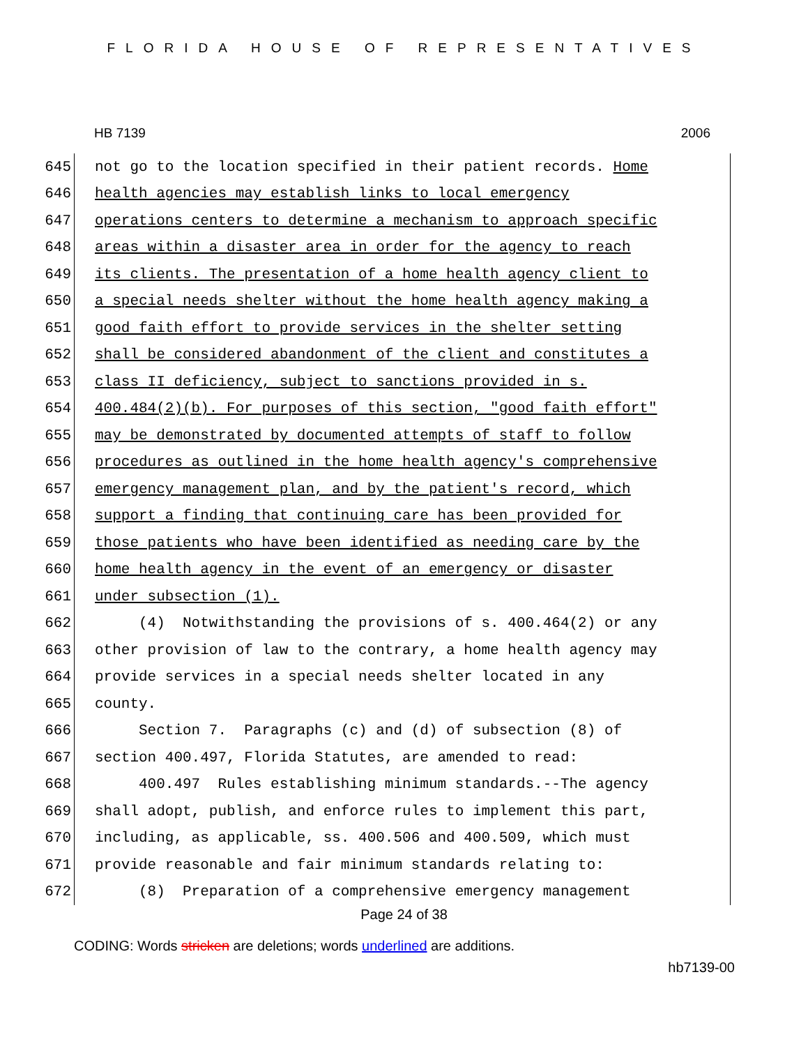FLORIDA HOUSE OF REPRESENTATIVES
HB 7139 2006
645 not go to the location specified in their patient records. Home
646 health agencies may establish links to local emergency
647 operations centers to determine a mechanism to approach specific
648 areas within a disaster area in order for the agency to reach
649 its clients. The presentation of a home health agency client to
650 a special needs shelter without the home health agency making a
651 good faith effort to provide services in the shelter setting
652 shall be considered abandonment of the client and constitutes a
653 class II deficiency, subject to sanctions provided in s.
654 400.484(2)(b). For purposes of this section, "good faith effort"
655 may be demonstrated by documented attempts of staff to follow
656 procedures as outlined in the home health agency's comprehensive
657 emergency management plan, and by the patient's record, which
658 support a finding that continuing care has been provided for
659 those patients who have been identified as needing care by the
660 home health agency in the event of an emergency or disaster
661 under subsection (1).
662 (4) Notwithstanding the provisions of s. 400.464(2) or any
663 other provision of law to the contrary, a home health agency may
664 provide services in a special needs shelter located in any
665 county.
666 Section 7. Paragraphs (c) and (d) of subsection (8) of
667 section 400.497, Florida Statutes, are amended to read:
668 400.497 Rules establishing minimum standards.--The agency
669 shall adopt, publish, and enforce rules to implement this part,
670 including, as applicable, ss. 400.506 and 400.509, which must
671 provide reasonable and fair minimum standards relating to:
672 (8) Preparation of a comprehensive emergency management
Page 24 of 38
CODING: Words stricken are deletions; words underlined are additions.
hb7139-00